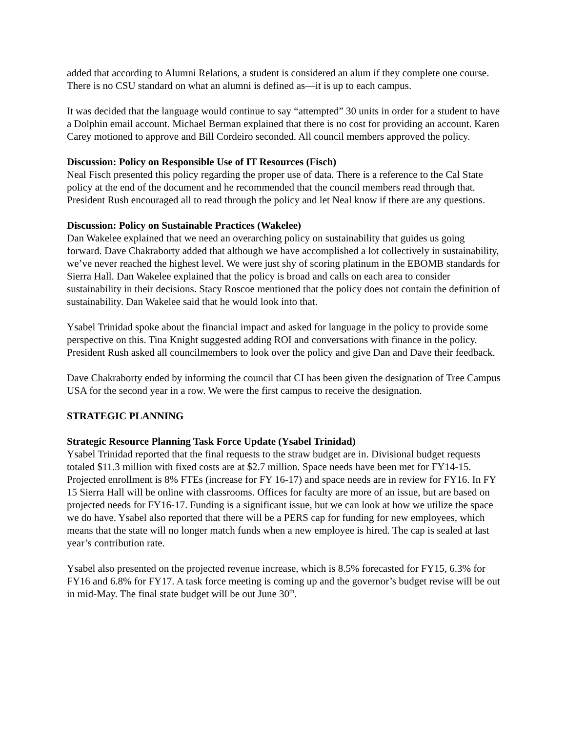added that according to Alumni Relations, a student is considered an alum if they complete one course. There is no CSU standard on what an alumni is defined as—it is up to each campus.
It was decided that the language would continue to say “attempted” 30 units in order for a student to have a Dolphin email account. Michael Berman explained that there is no cost for providing an account. Karen Carey motioned to approve and Bill Cordeiro seconded. All council members approved the policy.
Discussion: Policy on Responsible Use of IT Resources (Fisch)
Neal Fisch presented this policy regarding the proper use of data. There is a reference to the Cal State policy at the end of the document and he recommended that the council members read through that. President Rush encouraged all to read through the policy and let Neal know if there are any questions.
Discussion: Policy on Sustainable Practices (Wakelee)
Dan Wakelee explained that we need an overarching policy on sustainability that guides us going forward. Dave Chakraborty added that although we have accomplished a lot collectively in sustainability, we’ve never reached the highest level. We were just shy of scoring platinum in the EBOMB standards for Sierra Hall. Dan Wakelee explained that the policy is broad and calls on each area to consider sustainability in their decisions. Stacy Roscoe mentioned that the policy does not contain the definition of sustainability. Dan Wakelee said that he would look into that.
Ysabel Trinidad spoke about the financial impact and asked for language in the policy to provide some perspective on this. Tina Knight suggested adding ROI and conversations with finance in the policy. President Rush asked all councilmembers to look over the policy and give Dan and Dave their feedback.
Dave Chakraborty ended by informing the council that CI has been given the designation of Tree Campus USA for the second year in a row. We were the first campus to receive the designation.
STRATEGIC PLANNING
Strategic Resource Planning Task Force Update (Ysabel Trinidad)
Ysabel Trinidad reported that the final requests to the straw budget are in. Divisional budget requests totaled $11.3 million with fixed costs are at $2.7 million. Space needs have been met for FY14-15. Projected enrollment is 8% FTEs (increase for FY 16-17) and space needs are in review for FY16. In FY 15 Sierra Hall will be online with classrooms. Offices for faculty are more of an issue, but are based on projected needs for FY16-17. Funding is a significant issue, but we can look at how we utilize the space we do have. Ysabel also reported that there will be a PERS cap for funding for new employees, which means that the state will no longer match funds when a new employee is hired. The cap is sealed at last year’s contribution rate.
Ysabel also presented on the projected revenue increase, which is 8.5% forecasted for FY15, 6.3% for FY16 and 6.8% for FY17. A task force meeting is coming up and the governor’s budget revise will be out in mid-May. The final state budget will be out June 30<sup>th</sup>.